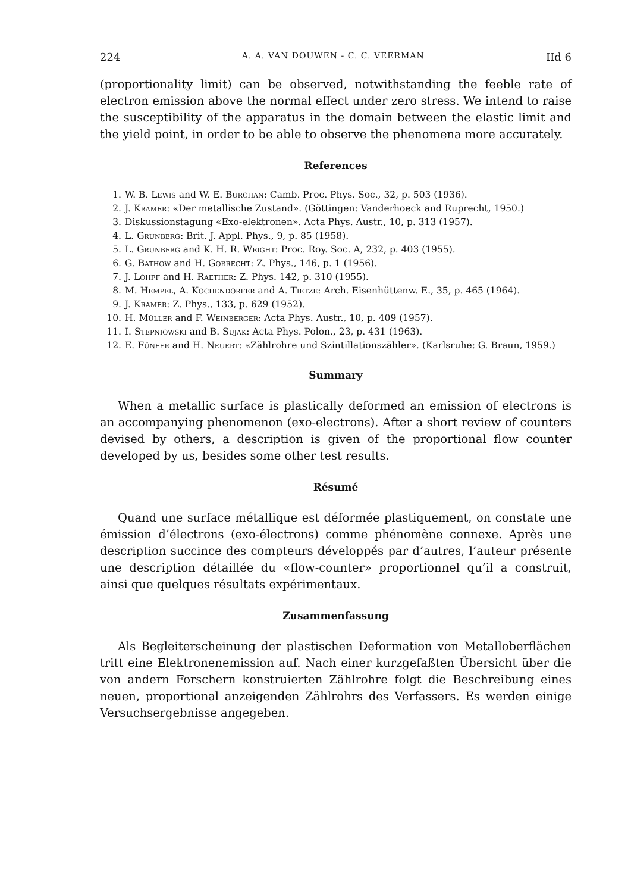224 A. A. VAN DOUWEN - C. C. VEERMAN IId 6
(proportionality limit) can be observed, notwithstanding the feeble rate of electron emission above the normal effect under zero stress. We intend to raise the susceptibility of the apparatus in the domain between the elastic limit and the yield point, in order to be able to observe the phenomena more accurately.
References
1. W. B. Lewis and W. E. Burchan: Camb. Proc. Phys. Soc., 32, p. 503 (1936).
2. J. Kramer: «Der metallische Zustand». (Göttingen: Vanderhoeck and Ruprecht, 1950.)
3. Diskussionstagung «Exo-elektronen». Acta Phys. Austr., 10, p. 313 (1957).
4. L. Grunberg: Brit. J. Appl. Phys., 9, p. 85 (1958).
5. L. Grunberg and K. H. R. Wright: Proc. Roy. Soc. A, 232, p. 403 (1955).
6. G. Bathow and H. Gobrecht: Z. Phys., 146, p. 1 (1956).
7. J. Lohff and H. Raether: Z. Phys. 142, p. 310 (1955).
8. M. Hempel, A. Kochendörfer and A. Tietze: Arch. Eisenhüttenw. E., 35, p. 465 (1964).
9. J. Kramer: Z. Phys., 133, p. 629 (1952).
10. H. Müller and F. Weinberger: Acta Phys. Austr., 10, p. 409 (1957).
11. I. Stepniowski and B. Sujak: Acta Phys. Polon., 23, p. 431 (1963).
12. E. Fünfer and H. Neuert: «Zählrohre und Szintillationszähler». (Karlsruhe: G. Braun, 1959.)
Summary
When a metallic surface is plastically deformed an emission of electrons is an accompanying phenomenon (exo-electrons). After a short review of counters devised by others, a description is given of the proportional flow counter developed by us, besides some other test results.
Résumé
Quand une surface métallique est déformée plastiquement, on constate une émission d’électrons (exo-électrons) comme phénomène connexe. Après une description succince des compteurs développés par d’autres, l’auteur présente une description détaillée du «flow-counter» proportionnel qu’il a construit, ainsi que quelques résultats expérimentaux.
Zusammenfassung
Als Begleiterscheinung der plastischen Deformation von Metalloberflächen tritt eine Elektronenemission auf. Nach einer kurzgefaßten Übersicht über die von andern Forschern konstruierten Zählrohre folgt die Beschreibung eines neuen, proportional anzeigenden Zählrohrs des Verfassers. Es werden einige Versuchsergebnisse angegeben.